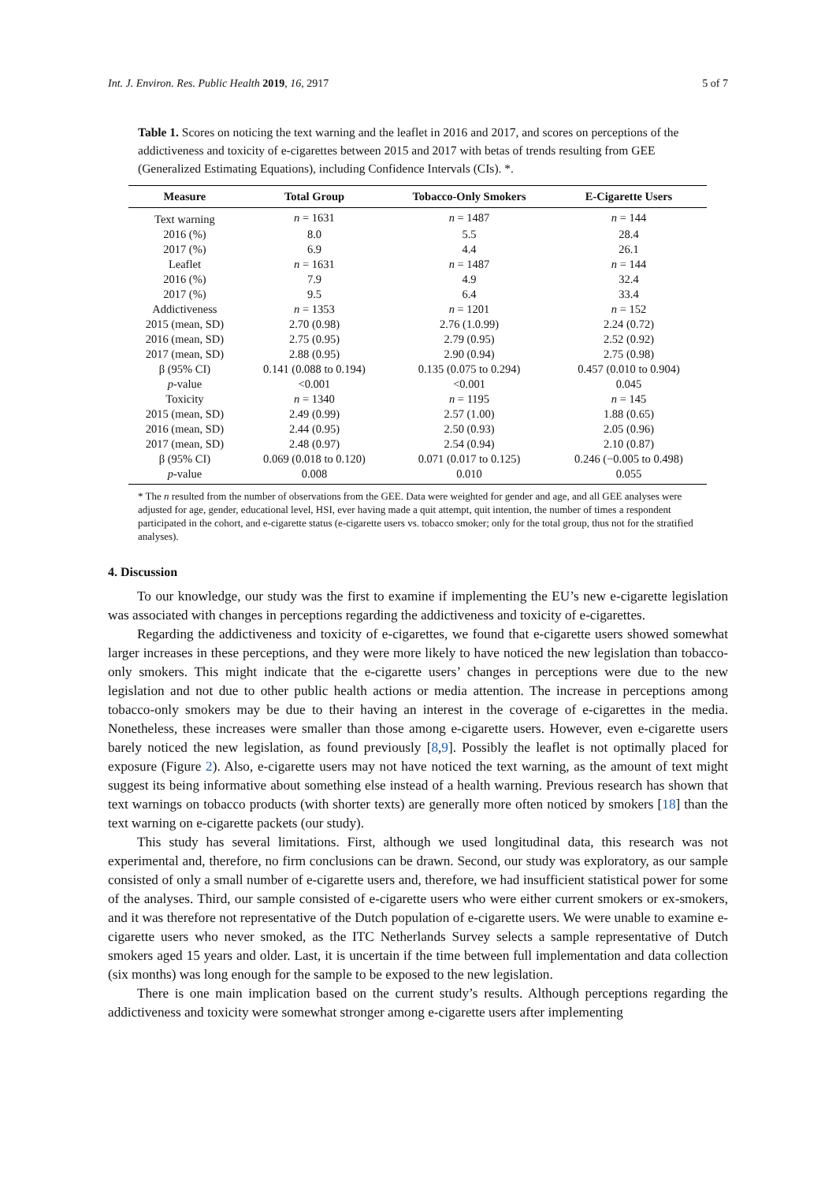Int. J. Environ. Res. Public Health 2019, 16, 2917 5 of 7
Table 1. Scores on noticing the text warning and the leaflet in 2016 and 2017, and scores on perceptions of the addictiveness and toxicity of e-cigarettes between 2015 and 2017 with betas of trends resulting from GEE (Generalized Estimating Equations), including Confidence Intervals (CIs). *.
| Measure | Total Group | Tobacco-Only Smokers | E-Cigarette Users |
| --- | --- | --- | --- |
| Text warning | n = 1631 | n = 1487 | n = 144 |
| 2016 (%) | 8.0 | 5.5 | 28.4 |
| 2017 (%) | 6.9 | 4.4 | 26.1 |
| Leaflet | n = 1631 | n = 1487 | n = 144 |
| 2016 (%) | 7.9 | 4.9 | 32.4 |
| 2017 (%) | 9.5 | 6.4 | 33.4 |
| Addictiveness | n = 1353 | n = 1201 | n = 152 |
| 2015 (mean, SD) | 2.70 (0.98) | 2.76 (1.0.99) | 2.24 (0.72) |
| 2016 (mean, SD) | 2.75 (0.95) | 2.79 (0.95) | 2.52 (0.92) |
| 2017 (mean, SD) | 2.88 (0.95) | 2.90 (0.94) | 2.75 (0.98) |
| β (95% CI) | 0.141 (0.088 to 0.194) | 0.135 (0.075 to 0.294) | 0.457 (0.010 to 0.904) |
| p -value | <0.001 | <0.001 | 0.045 |
| Toxicity | n = 1340 | n = 1195 | n = 145 |
| 2015 (mean, SD) | 2.49 (0.99) | 2.57 (1.00) | 1.88 (0.65) |
| 2016 (mean, SD) | 2.44 (0.95) | 2.50 (0.93) | 2.05 (0.96) |
| 2017 (mean, SD) | 2.48 (0.97) | 2.54 (0.94) | 2.10 (0.87) |
| β (95% CI) | 0.069 (0.018 to 0.120) | 0.071 (0.017 to 0.125) | 0.246 (−0.005 to 0.498) |
| p -value | 0.008 | 0.010 | 0.055 |
* The n resulted from the number of observations from the GEE. Data were weighted for gender and age, and all GEE analyses were adjusted for age, gender, educational level, HSI, ever having made a quit attempt, quit intention, the number of times a respondent participated in the cohort, and e-cigarette status (e-cigarette users vs. tobacco smoker; only for the total group, thus not for the stratified analyses).
4. Discussion
To our knowledge, our study was the first to examine if implementing the EU’s new e-cigarette legislation was associated with changes in perceptions regarding the addictiveness and toxicity of e-cigarettes.
Regarding the addictiveness and toxicity of e-cigarettes, we found that e-cigarette users showed somewhat larger increases in these perceptions, and they were more likely to have noticed the new legislation than tobacco-only smokers. This might indicate that the e-cigarette users’ changes in perceptions were due to the new legislation and not due to other public health actions or media attention. The increase in perceptions among tobacco-only smokers may be due to their having an interest in the coverage of e-cigarettes in the media. Nonetheless, these increases were smaller than those among e-cigarette users. However, even e-cigarette users barely noticed the new legislation, as found previously [8,9]. Possibly the leaflet is not optimally placed for exposure (Figure 2). Also, e-cigarette users may not have noticed the text warning, as the amount of text might suggest its being informative about something else instead of a health warning. Previous research has shown that text warnings on tobacco products (with shorter texts) are generally more often noticed by smokers [18] than the text warning on e-cigarette packets (our study).
This study has several limitations. First, although we used longitudinal data, this research was not experimental and, therefore, no firm conclusions can be drawn. Second, our study was exploratory, as our sample consisted of only a small number of e-cigarette users and, therefore, we had insufficient statistical power for some of the analyses. Third, our sample consisted of e-cigarette users who were either current smokers or ex-smokers, and it was therefore not representative of the Dutch population of e-cigarette users. We were unable to examine e-cigarette users who never smoked, as the ITC Netherlands Survey selects a sample representative of Dutch smokers aged 15 years and older. Last, it is uncertain if the time between full implementation and data collection (six months) was long enough for the sample to be exposed to the new legislation.
There is one main implication based on the current study’s results. Although perceptions regarding the addictiveness and toxicity were somewhat stronger among e-cigarette users after implementing